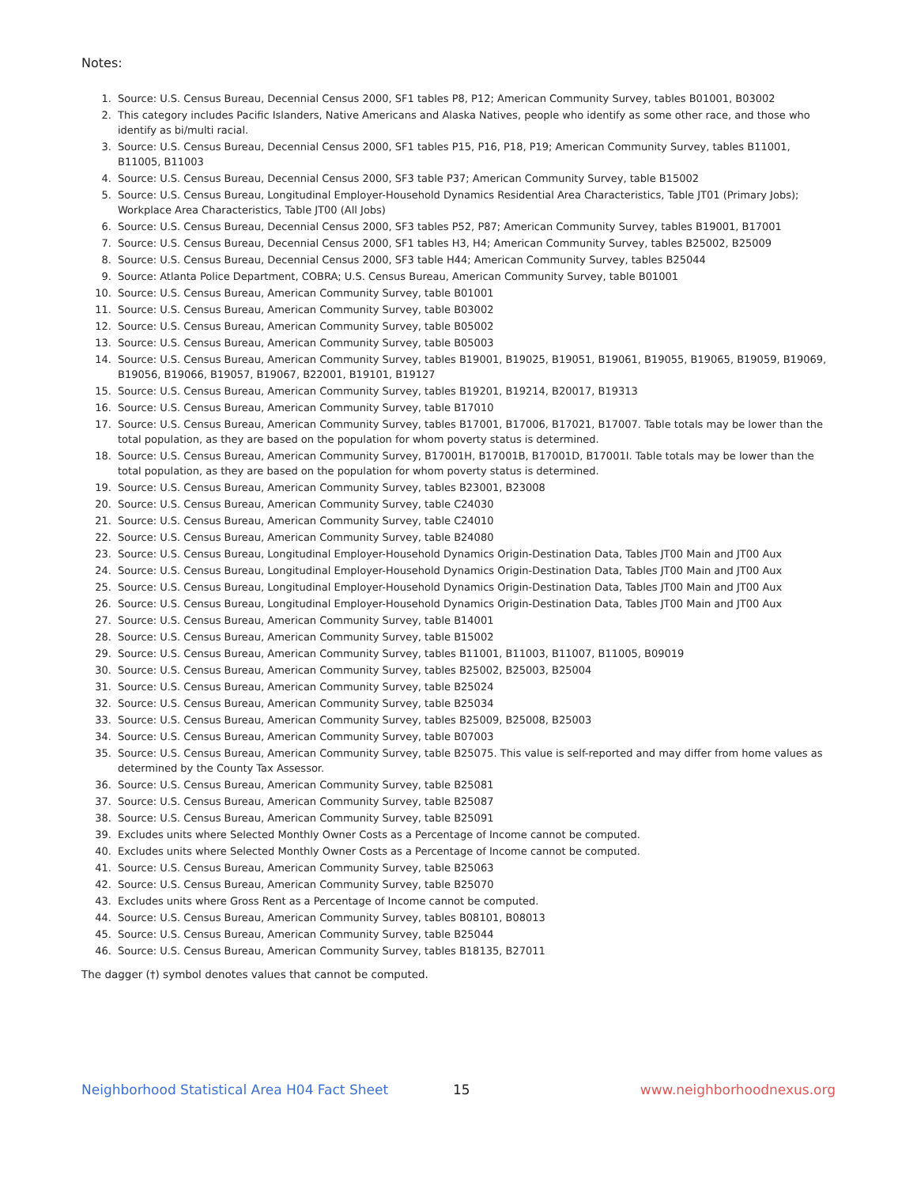Notes:
1. Source: U.S. Census Bureau, Decennial Census 2000, SF1 tables P8, P12; American Community Survey, tables B01001, B03002
2. This category includes Pacific Islanders, Native Americans and Alaska Natives, people who identify as some other race, and those who identify as bi/multi racial.
3. Source: U.S. Census Bureau, Decennial Census 2000, SF1 tables P15, P16, P18, P19; American Community Survey, tables B11001, B11005, B11003
4. Source: U.S. Census Bureau, Decennial Census 2000, SF3 table P37; American Community Survey, table B15002
5. Source: U.S. Census Bureau, Longitudinal Employer-Household Dynamics Residential Area Characteristics, Table JT01 (Primary Jobs); Workplace Area Characteristics, Table JT00 (All Jobs)
6. Source: U.S. Census Bureau, Decennial Census 2000, SF3 tables P52, P87; American Community Survey, tables B19001, B17001
7. Source: U.S. Census Bureau, Decennial Census 2000, SF1 tables H3, H4; American Community Survey, tables B25002, B25009
8. Source: U.S. Census Bureau, Decennial Census 2000, SF3 table H44; American Community Survey, tables B25044
9. Source: Atlanta Police Department, COBRA; U.S. Census Bureau, American Community Survey, table B01001
10. Source: U.S. Census Bureau, American Community Survey, table B01001
11. Source: U.S. Census Bureau, American Community Survey, table B03002
12. Source: U.S. Census Bureau, American Community Survey, table B05002
13. Source: U.S. Census Bureau, American Community Survey, table B05003
14. Source: U.S. Census Bureau, American Community Survey, tables B19001, B19025, B19051, B19061, B19055, B19065, B19059, B19069, B19056, B19066, B19057, B19067, B22001, B19101, B19127
15. Source: U.S. Census Bureau, American Community Survey, tables B19201, B19214, B20017, B19313
16. Source: U.S. Census Bureau, American Community Survey, table B17010
17. Source: U.S. Census Bureau, American Community Survey, tables B17001, B17006, B17021, B17007. Table totals may be lower than the total population, as they are based on the population for whom poverty status is determined.
18. Source: U.S. Census Bureau, American Community Survey, B17001H, B17001B, B17001D, B17001I. Table totals may be lower than the total population, as they are based on the population for whom poverty status is determined.
19. Source: U.S. Census Bureau, American Community Survey, tables B23001, B23008
20. Source: U.S. Census Bureau, American Community Survey, table C24030
21. Source: U.S. Census Bureau, American Community Survey, table C24010
22. Source: U.S. Census Bureau, American Community Survey, table B24080
23. Source: U.S. Census Bureau, Longitudinal Employer-Household Dynamics Origin-Destination Data, Tables JT00 Main and JT00 Aux
24. Source: U.S. Census Bureau, Longitudinal Employer-Household Dynamics Origin-Destination Data, Tables JT00 Main and JT00 Aux
25. Source: U.S. Census Bureau, Longitudinal Employer-Household Dynamics Origin-Destination Data, Tables JT00 Main and JT00 Aux
26. Source: U.S. Census Bureau, Longitudinal Employer-Household Dynamics Origin-Destination Data, Tables JT00 Main and JT00 Aux
27. Source: U.S. Census Bureau, American Community Survey, table B14001
28. Source: U.S. Census Bureau, American Community Survey, table B15002
29. Source: U.S. Census Bureau, American Community Survey, tables B11001, B11003, B11007, B11005, B09019
30. Source: U.S. Census Bureau, American Community Survey, tables B25002, B25003, B25004
31. Source: U.S. Census Bureau, American Community Survey, table B25024
32. Source: U.S. Census Bureau, American Community Survey, table B25034
33. Source: U.S. Census Bureau, American Community Survey, tables B25009, B25008, B25003
34. Source: U.S. Census Bureau, American Community Survey, table B07003
35. Source: U.S. Census Bureau, American Community Survey, table B25075. This value is self-reported and may differ from home values as determined by the County Tax Assessor.
36. Source: U.S. Census Bureau, American Community Survey, table B25081
37. Source: U.S. Census Bureau, American Community Survey, table B25087
38. Source: U.S. Census Bureau, American Community Survey, table B25091
39. Excludes units where Selected Monthly Owner Costs as a Percentage of Income cannot be computed.
40. Excludes units where Selected Monthly Owner Costs as a Percentage of Income cannot be computed.
41. Source: U.S. Census Bureau, American Community Survey, table B25063
42. Source: U.S. Census Bureau, American Community Survey, table B25070
43. Excludes units where Gross Rent as a Percentage of Income cannot be computed.
44. Source: U.S. Census Bureau, American Community Survey, tables B08101, B08013
45. Source: U.S. Census Bureau, American Community Survey, table B25044
46. Source: U.S. Census Bureau, American Community Survey, tables B18135, B27011
The dagger (†) symbol denotes values that cannot be computed.
Neighborhood Statistical Area H04 Fact Sheet 15 www.neighborhoodnexus.org